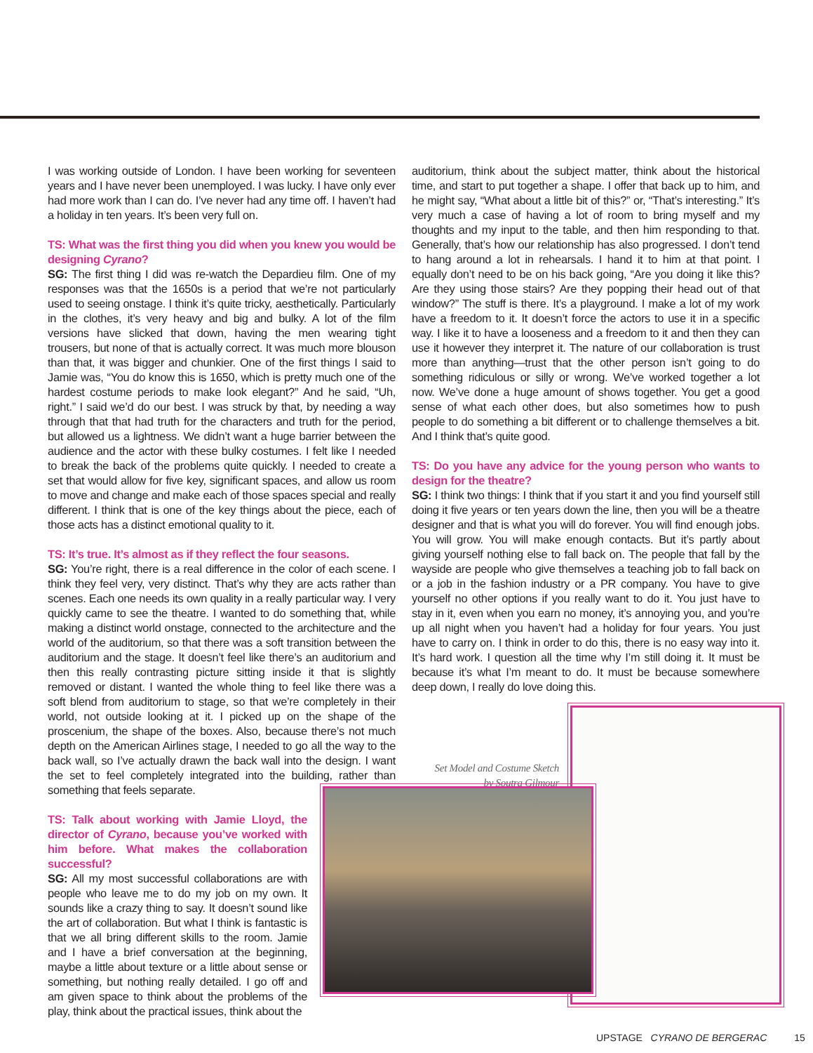I was working outside of London. I have been working for seventeen years and I have never been unemployed. I was lucky. I have only ever had more work than I can do. I’ve never had any time off. I haven’t had a holiday in ten years. It’s been very full on.
TS: What was the first thing you did when you knew you would be designing Cyrano?
SG: The first thing I did was re-watch the Depardieu film. One of my responses was that the 1650s is a period that we’re not particularly used to seeing onstage. I think it’s quite tricky, aesthetically. Particularly in the clothes, it’s very heavy and big and bulky. A lot of the film versions have slicked that down, having the men wearing tight trousers, but none of that is actually correct. It was much more blouson than that, it was bigger and chunkier. One of the first things I said to Jamie was, “You do know this is 1650, which is pretty much one of the hardest costume periods to make look elegant?” And he said, “Uh, right.” I said we’d do our best. I was struck by that, by needing a way through that that had truth for the characters and truth for the period, but allowed us a lightness. We didn’t want a huge barrier between the audience and the actor with these bulky costumes. I felt like I needed to break the back of the problems quite quickly. I needed to create a set that would allow for five key, significant spaces, and allow us room to move and change and make each of those spaces special and really different. I think that is one of the key things about the piece, each of those acts has a distinct emotional quality to it.
TS: It’s true. It’s almost as if they reflect the four seasons.
SG: You’re right, there is a real difference in the color of each scene. I think they feel very, very distinct. That’s why they are acts rather than scenes. Each one needs its own quality in a really particular way. I very quickly came to see the theatre. I wanted to do something that, while making a distinct world onstage, connected to the architecture and the world of the auditorium, so that there was a soft transition between the auditorium and the stage. It doesn’t feel like there’s an auditorium and then this really contrasting picture sitting inside it that is slightly removed or distant. I wanted the whole thing to feel like there was a soft blend from auditorium to stage, so that we’re completely in their world, not outside looking at it. I picked up on the shape of the proscenium, the shape of the boxes. Also, because there’s not much depth on the American Airlines stage, I needed to go all the way to the back wall, so I’ve actually drawn the back wall into the design. I want the set to feel completely integrated into the building, rather than something that feels separate.
TS: Talk about working with Jamie Lloyd, the director of Cyrano, because you’ve worked with him before. What makes the collaboration successful?
SG: All my most successful collaborations are with people who leave me to do my job on my own. It sounds like a crazy thing to say. It doesn’t sound like the art of collaboration. But what I think is fantastic is that we all bring different skills to the room. Jamie and I have a brief conversation at the beginning, maybe a little about texture or a little about sense or something, but nothing really detailed. I go off and am given space to think about the problems of the play, think about the practical issues, think about the
auditorium, think about the subject matter, think about the historical time, and start to put together a shape. I offer that back up to him, and he might say, “What about a little bit of this?” or, “That’s interesting.” It’s very much a case of having a lot of room to bring myself and my thoughts and my input to the table, and then him responding to that. Generally, that’s how our relationship has also progressed. I don’t tend to hang around a lot in rehearsals. I hand it to him at that point. I equally don’t need to be on his back going, “Are you doing it like this? Are they using those stairs? Are they popping their head out of that window?” The stuff is there. It’s a playground. I make a lot of my work have a freedom to it. It doesn’t force the actors to use it in a specific way. I like it to have a looseness and a freedom to it and then they can use it however they interpret it. The nature of our collaboration is trust more than anything—trust that the other person isn’t going to do something ridiculous or silly or wrong. We’ve worked together a lot now. We’ve done a huge amount of shows together. You get a good sense of what each other does, but also sometimes how to push people to do something a bit different or to challenge themselves a bit. And I think that’s quite good.
TS: Do you have any advice for the young person who wants to design for the theatre?
SG: I think two things: I think that if you start it and you find yourself still doing it five years or ten years down the line, then you will be a theatre designer and that is what you will do forever. You will find enough jobs. You will grow. You will make enough contacts. But it’s partly about giving yourself nothing else to fall back on. The people that fall by the wayside are people who give themselves a teaching job to fall back on or a job in the fashion industry or a PR company. You have to give yourself no other options if you really want to do it. You just have to stay in it, even when you earn no money, it’s annoying you, and you’re up all night when you haven’t had a holiday for four years. You just have to carry on. I think in order to do this, there is no easy way into it. It’s hard work. I question all the time why I’m still doing it. It must be because it’s what I’m meant to do. It must be because somewhere deep down, I really do love doing this.
Set Model and Costume Sketch
by Soutra Gilmour
UPSTAGE CYRANO DE BERGERAC 15